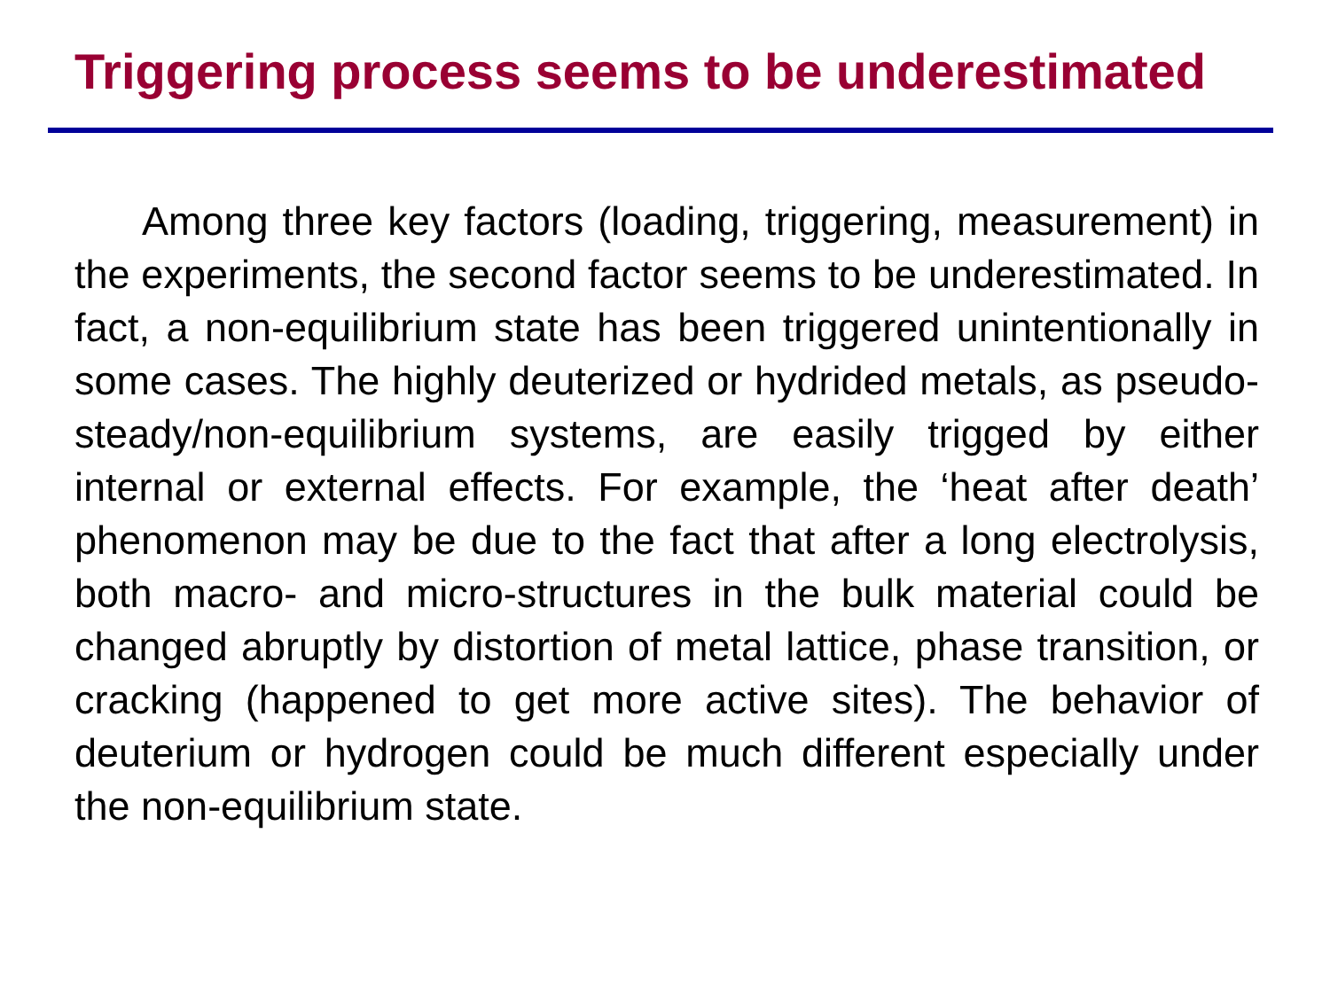Triggering process seems to be underestimated
Among three key factors (loading, triggering, measurement) in the experiments, the second factor seems to be underestimated. In fact, a non-equilibrium state has been triggered unintentionally in some cases. The highly deuterized or hydrided metals, as pseudo-steady/non-equilibrium systems, are easily trigged by either internal or external effects. For example, the ‘heat after death’ phenomenon may be due to the fact that after a long electrolysis, both macro- and micro-structures in the bulk material could be changed abruptly by distortion of metal lattice, phase transition, or cracking (happened to get more active sites). The behavior of deuterium or hydrogen could be much different especially under the non-equilibrium state.